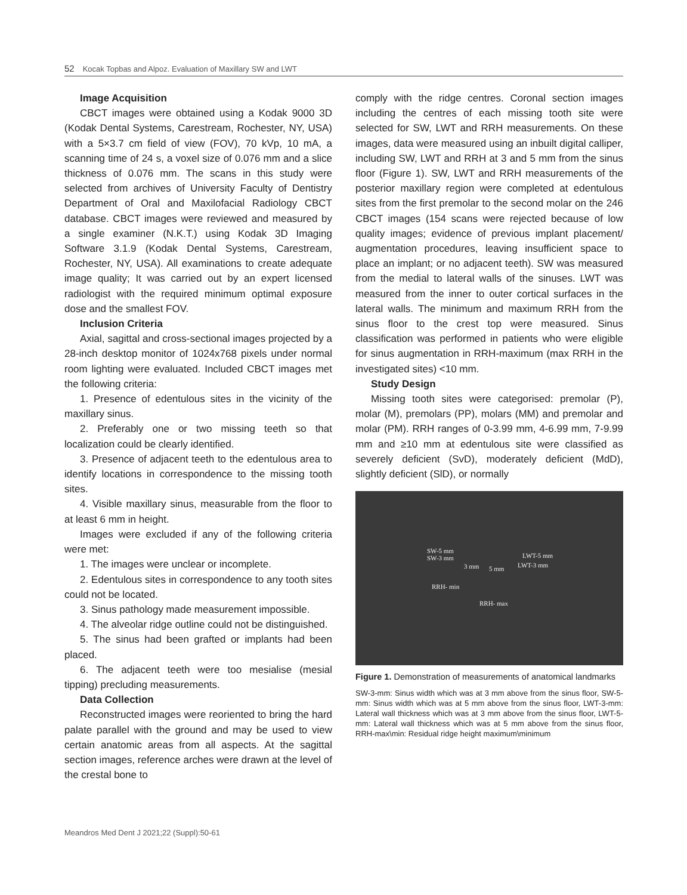52 Kocak Topbas and Alpoz. Evaluation of Maxillary SW and LWT
Image Acquisition
CBCT images were obtained using a Kodak 9000 3D (Kodak Dental Systems, Carestream, Rochester, NY, USA) with a 5×3.7 cm field of view (FOV), 70 kVp, 10 mA, a scanning time of 24 s, a voxel size of 0.076 mm and a slice thickness of 0.076 mm. The scans in this study were selected from archives of University Faculty of Dentistry Department of Oral and Maxilofacial Radiology CBCT database. CBCT images were reviewed and measured by a single examiner (N.K.T.) using Kodak 3D Imaging Software 3.1.9 (Kodak Dental Systems, Carestream, Rochester, NY, USA). All examinations to create adequate image quality; It was carried out by an expert licensed radiologist with the required minimum optimal exposure dose and the smallest FOV.
Inclusion Criteria
Axial, sagittal and cross-sectional images projected by a 28-inch desktop monitor of 1024x768 pixels under normal room lighting were evaluated. Included CBCT images met the following criteria:
1. Presence of edentulous sites in the vicinity of the maxillary sinus.
2. Preferably one or two missing teeth so that localization could be clearly identified.
3. Presence of adjacent teeth to the edentulous area to identify locations in correspondence to the missing tooth sites.
4. Visible maxillary sinus, measurable from the floor to at least 6 mm in height.
Images were excluded if any of the following criteria were met:
1. The images were unclear or incomplete.
2. Edentulous sites in correspondence to any tooth sites could not be located.
3. Sinus pathology made measurement impossible.
4. The alveolar ridge outline could not be distinguished.
5. The sinus had been grafted or implants had been placed.
6. The adjacent teeth were too mesialise (mesial tipping) precluding measurements.
Data Collection
Reconstructed images were reoriented to bring the hard palate parallel with the ground and may be used to view certain anatomic areas from all aspects. At the sagittal section images, reference arches were drawn at the level of the crestal bone to
comply with the ridge centres. Coronal section images including the centres of each missing tooth site were selected for SW, LWT and RRH measurements. On these images, data were measured using an inbuilt digital calliper, including SW, LWT and RRH at 3 and 5 mm from the sinus floor (Figure 1). SW, LWT and RRH measurements of the posterior maxillary region were completed at edentulous sites from the first premolar to the second molar on the 246 CBCT images (154 scans were rejected because of low quality images; evidence of previous implant placement/ augmentation procedures, leaving insufficient space to place an implant; or no adjacent teeth). SW was measured from the medial to lateral walls of the sinuses. LWT was measured from the inner to outer cortical surfaces in the lateral walls. The minimum and maximum RRH from the sinus floor to the crest top were measured. Sinus classification was performed in patients who were eligible for sinus augmentation in RRH-maximum (max RRH in the investigated sites) <10 mm.
Study Design
Missing tooth sites were categorised: premolar (P), molar (M), premolars (PP), molars (MM) and premolar and molar (PM). RRH ranges of 0-3.99 mm, 4-6.99 mm, 7-9.99 mm and ≥10 mm at edentulous site were classified as severely deficient (SvD), moderately deficient (MdD), slightly deficient (SlD), or normally
SW-5 mm
SW-3 mm LWT-5 mm
LWT-3 mm 3 mm 5 mm
RRH- min
RRH- max
Figure 1. Demonstration of measurements of anatomical landmarks
SW-3-mm: Sinus width which was at 3 mm above from the sinus floor, SW-5-mm: Sinus width which was at 5 mm above from the sinus floor, LWT-3-mm: Lateral wall thickness which was at 3 mm above from the sinus floor, LWT-5-mm: Lateral wall thickness which was at 5 mm above from the sinus floor, RRH-max\min: Residual ridge height maximum\minimum
Meandros Med Dent J 2021;22 (Suppl):50-61